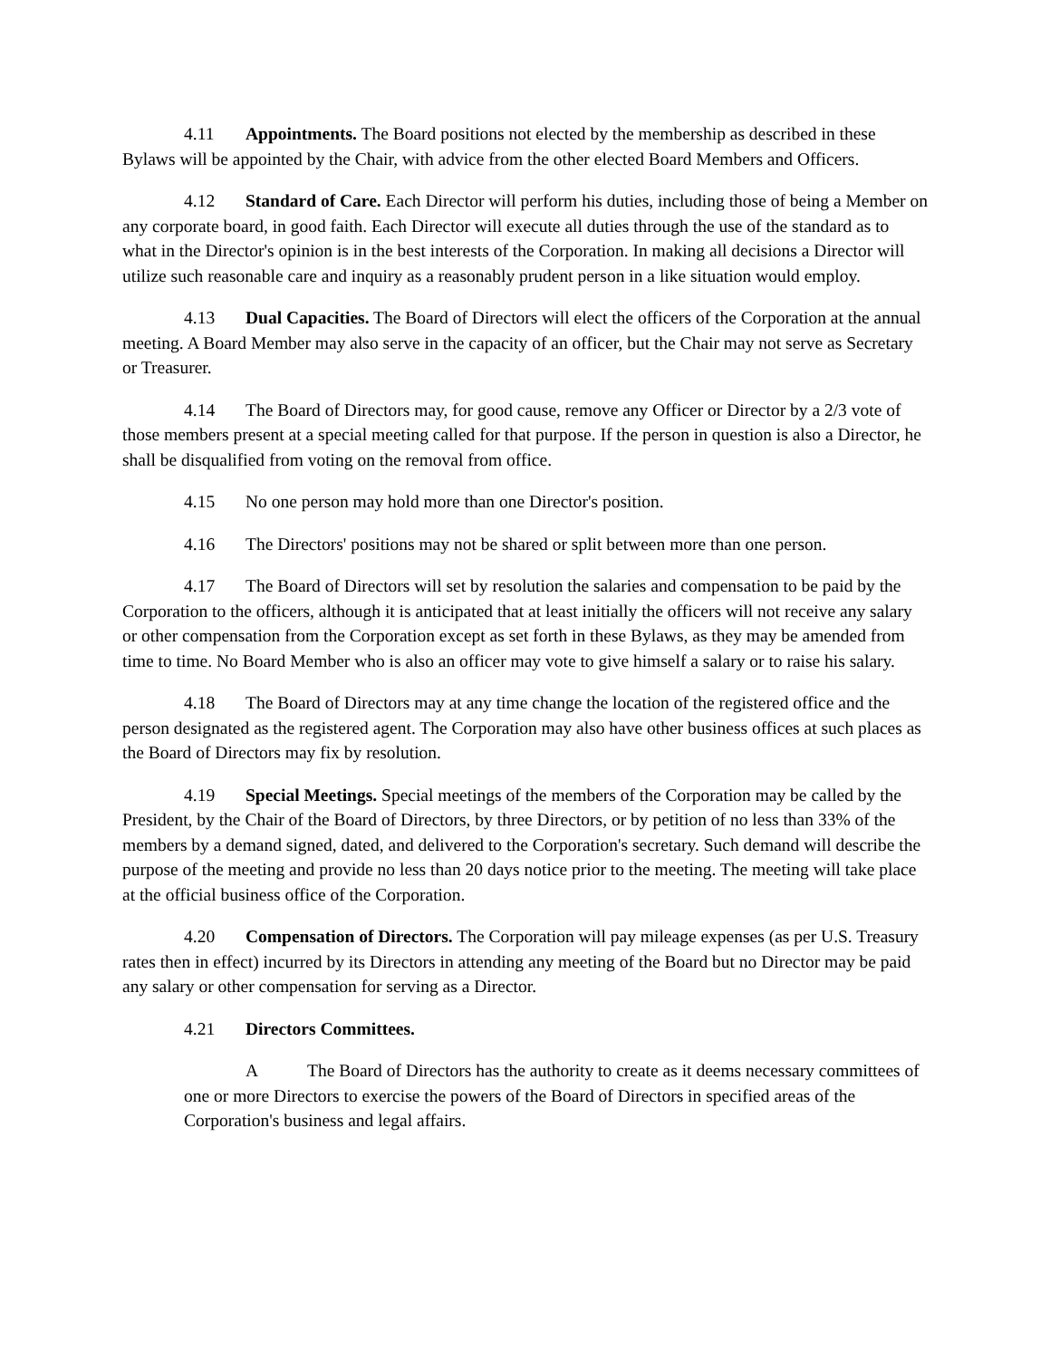4.11 Appointments. The Board positions not elected by the membership as described in these Bylaws will be appointed by the Chair, with advice from the other elected Board Members and Officers.
4.12 Standard of Care. Each Director will perform his duties, including those of being a Member on any corporate board, in good faith. Each Director will execute all duties through the use of the standard as to what in the Director's opinion is in the best interests of the Corporation. In making all decisions a Director will utilize such reasonable care and inquiry as a reasonably prudent person in a like situation would employ.
4.13 Dual Capacities. The Board of Directors will elect the officers of the Corporation at the annual meeting. A Board Member may also serve in the capacity of an officer, but the Chair may not serve as Secretary or Treasurer.
4.14 The Board of Directors may, for good cause, remove any Officer or Director by a 2/3 vote of those members present at a special meeting called for that purpose. If the person in question is also a Director, he shall be disqualified from voting on the removal from office.
4.15 No one person may hold more than one Director's position.
4.16 The Directors' positions may not be shared or split between more than one person.
4.17 The Board of Directors will set by resolution the salaries and compensation to be paid by the Corporation to the officers, although it is anticipated that at least initially the officers will not receive any salary or other compensation from the Corporation except as set forth in these Bylaws, as they may be amended from time to time. No Board Member who is also an officer may vote to give himself a salary or to raise his salary.
4.18 The Board of Directors may at any time change the location of the registered office and the person designated as the registered agent. The Corporation may also have other business offices at such places as the Board of Directors may fix by resolution.
4.19 Special Meetings. Special meetings of the members of the Corporation may be called by the President, by the Chair of the Board of Directors, by three Directors, or by petition of no less than 33% of the members by a demand signed, dated, and delivered to the Corporation's secretary. Such demand will describe the purpose of the meeting and provide no less than 20 days notice prior to the meeting. The meeting will take place at the official business office of the Corporation.
4.20 Compensation of Directors. The Corporation will pay mileage expenses (as per U.S. Treasury rates then in effect) incurred by its Directors in attending any meeting of the Board but no Director may be paid any salary or other compensation for serving as a Director.
4.21 Directors Committees.
A The Board of Directors has the authority to create as it deems necessary committees of one or more Directors to exercise the powers of the Board of Directors in specified areas of the Corporation's business and legal affairs.